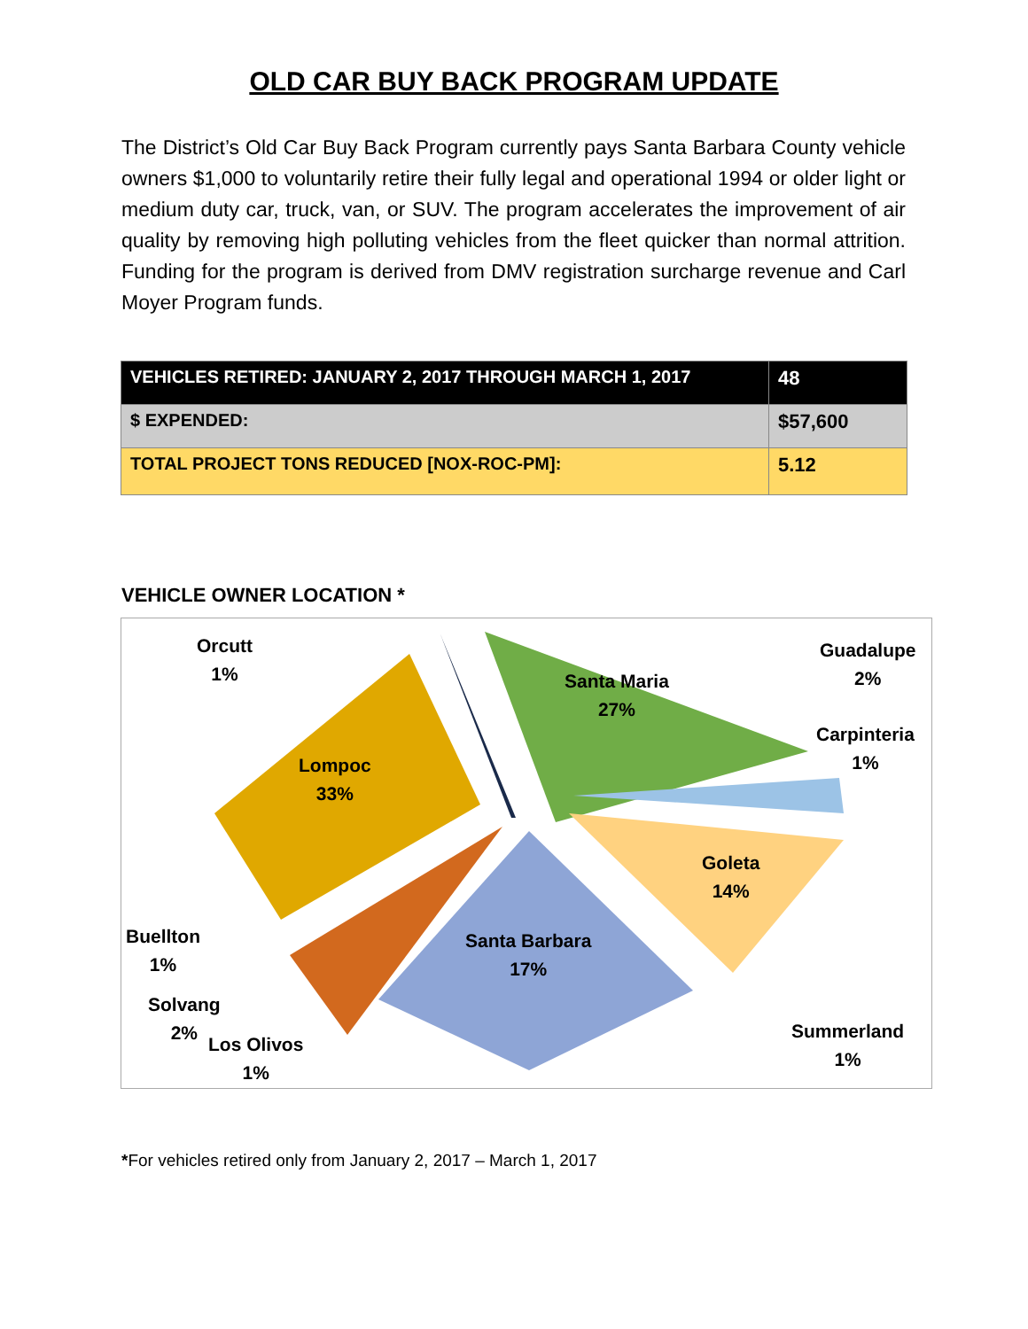OLD CAR BUY BACK PROGRAM UPDATE
The District’s Old Car Buy Back Program currently pays Santa Barbara County vehicle owners $1,000 to voluntarily retire their fully legal and operational 1994 or older light or medium duty car, truck, van, or SUV. The program accelerates the improvement of air quality by removing high polluting vehicles from the fleet quicker than normal attrition. Funding for the program is derived from DMV registration surcharge revenue and Carl Moyer Program funds.
| VEHICLES RETIRED: JANUARY 2, 2017 THROUGH MARCH 1, 2017 | 48 |
| $ EXPENDED: | $57,600 |
| TOTAL PROJECT TONS REDUCED [NOX-ROC-PM]: | 5.12 |
VEHICLE OWNER LOCATION *
Orcutt
1%
Santa Maria
27%
Guadalupe
2%
Carpinteria
1%
Lompoc
33%
Goleta
14%
Buellton
1%
Santa Barbara
17%
Solvang
2%
Los Olivos
1%
Summerland
1%
*For vehicles retired only from January 2, 2017 – March 1, 2017